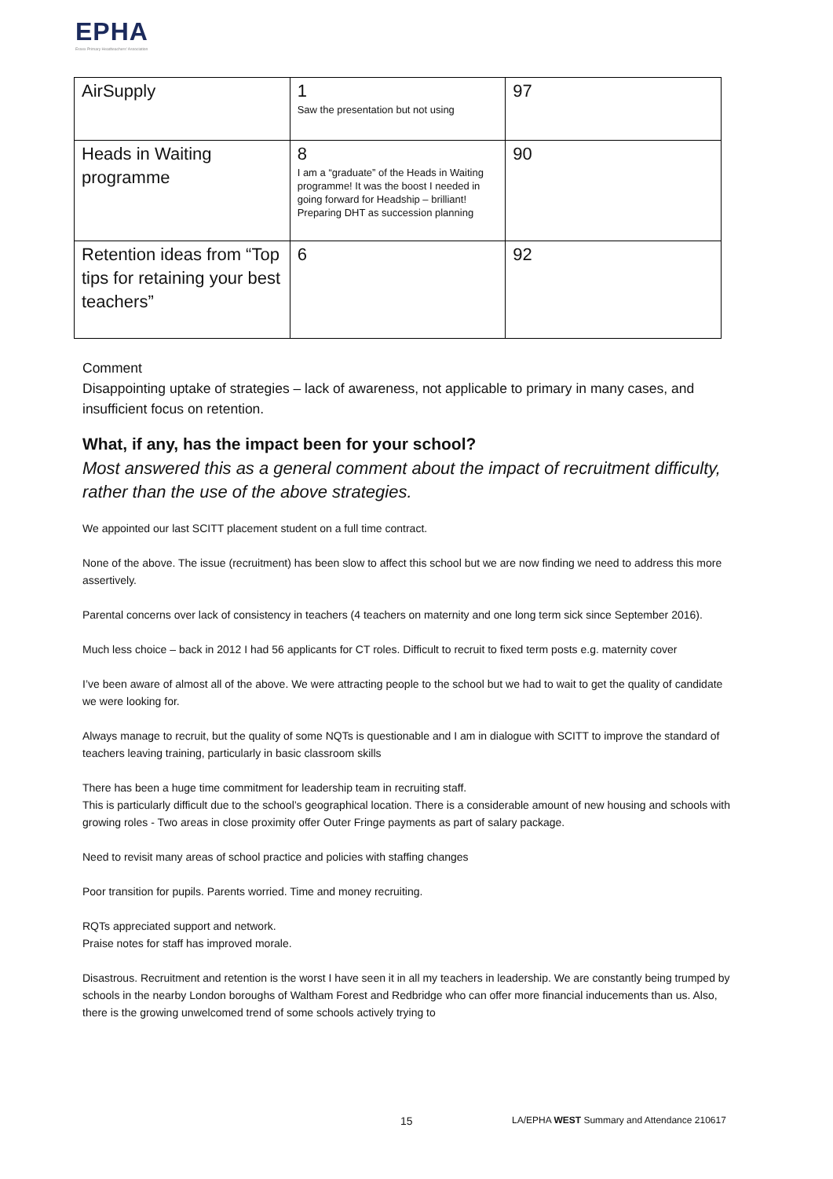EPHA
Essex Primary Headteachers' Association
| AirSupply | 1 Saw the presentation but not using | 97 |
| Heads in Waiting programme | 8 I am a “graduate” of the Heads in Waiting programme! It was the boost I needed in going forward for Headship – brilliant! Preparing DHT as succession planning | 90 |
| Retention ideas from “Top tips for retaining your best teachers” | 6 | 92 |
Comment
Disappointing uptake of strategies – lack of awareness, not applicable to primary in many cases, and insufficient focus on retention.
What, if any, has the impact been for your school?
Most answered this as a general comment about the impact of recruitment difficulty, rather than the use of the above strategies.
We appointed our last SCITT placement student on a full time contract.
None of the above. The issue (recruitment) has been slow to affect this school but we are now finding we need to address this more assertively.
Parental concerns over lack of consistency in teachers (4 teachers on maternity and one long term sick since September 2016).
Much less choice – back in 2012 I had 56 applicants for CT roles. Difficult to recruit to fixed term posts e.g. maternity cover
I’ve been aware of almost all of the above. We were attracting people to the school but we had to wait to get the quality of candidate we were looking for.
Always manage to recruit, but the quality of some NQTs is questionable and I am in dialogue with SCITT to improve the standard of teachers leaving training, particularly in basic classroom skills
There has been a huge time commitment for leadership team in recruiting staff.
This is particularly difficult due to the school’s geographical location. There is a considerable amount of new housing and schools with growing roles - Two areas in close proximity offer Outer Fringe payments as part of salary package.
Need to revisit many areas of school practice and policies with staffing changes
Poor transition for pupils. Parents worried. Time and money recruiting.
RQTs appreciated support and network.
Praise notes for staff has improved morale.
Disastrous. Recruitment and retention is the worst I have seen it in all my teachers in leadership. We are constantly being trumped by schools in the nearby London boroughs of Waltham Forest and Redbridge who can offer more financial inducements than us. Also, there is the growing unwelcomed trend of some schools actively trying to
15
LA/EPHA WEST Summary and Attendance 210617